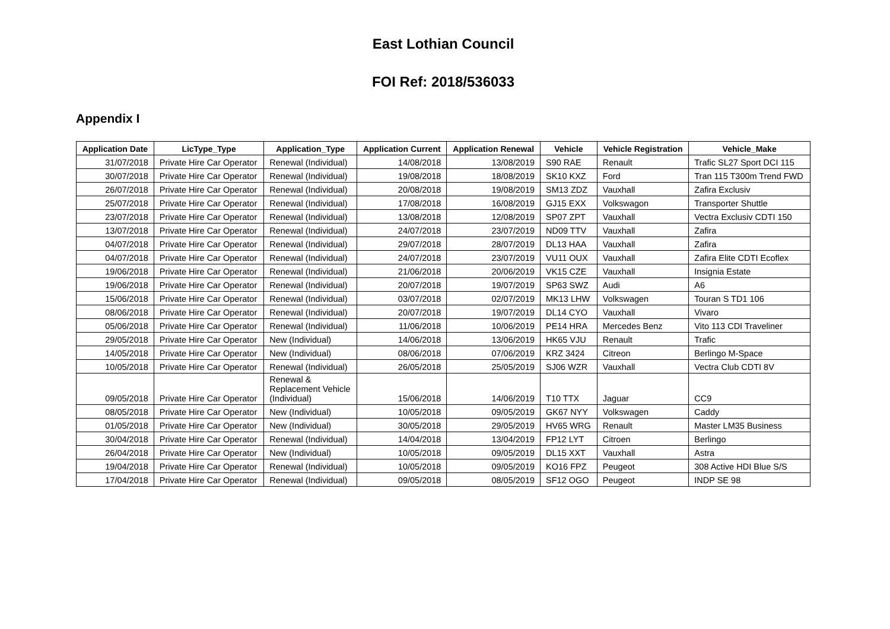East Lothian Council
FOI Ref: 2018/536033
Appendix I
| Application Date | LicType_Type | Application_Type | Application Current | Application Renewal | Vehicle | Vehicle Registration | Vehicle_Make |
| --- | --- | --- | --- | --- | --- | --- | --- |
| 31/07/2018 | Private Hire Car Operator | Renewal (Individual) | 14/08/2018 | 13/08/2019 | S90 RAE | Renault | Trafic SL27 Sport DCI 115 |
| 30/07/2018 | Private Hire Car Operator | Renewal (Individual) | 19/08/2018 | 18/08/2019 | SK10 KXZ | Ford | Tran 115 T300m Trend FWD |
| 26/07/2018 | Private Hire Car Operator | Renewal (Individual) | 20/08/2018 | 19/08/2019 | SM13 ZDZ | Vauxhall | Zafira Exclusiv |
| 25/07/2018 | Private Hire Car Operator | Renewal (Individual) | 17/08/2018 | 16/08/2019 | GJ15 EXX | Volkswagon | Transporter Shuttle |
| 23/07/2018 | Private Hire Car Operator | Renewal (Individual) | 13/08/2018 | 12/08/2019 | SP07 ZPT | Vauxhall | Vectra Exclusiv CDTI 150 |
| 13/07/2018 | Private Hire Car Operator | Renewal (Individual) | 24/07/2018 | 23/07/2019 | ND09 TTV | Vauxhall | Zafira |
| 04/07/2018 | Private Hire Car Operator | Renewal (Individual) | 29/07/2018 | 28/07/2019 | DL13 HAA | Vauxhall | Zafira |
| 04/07/2018 | Private Hire Car Operator | Renewal (Individual) | 24/07/2018 | 23/07/2019 | VU11 OUX | Vauxhall | Zafira Elite CDTI Ecoflex |
| 19/06/2018 | Private Hire Car Operator | Renewal (Individual) | 21/06/2018 | 20/06/2019 | VK15 CZE | Vauxhall | Insignia Estate |
| 19/06/2018 | Private Hire Car Operator | Renewal (Individual) | 20/07/2018 | 19/07/2019 | SP63 SWZ | Audi | A6 |
| 15/06/2018 | Private Hire Car Operator | Renewal (Individual) | 03/07/2018 | 02/07/2019 | MK13 LHW | Volkswagen | Touran S TD1 106 |
| 08/06/2018 | Private Hire Car Operator | Renewal (Individual) | 20/07/2018 | 19/07/2019 | DL14 CYO | Vauxhall | Vivaro |
| 05/06/2018 | Private Hire Car Operator | Renewal (Individual) | 11/06/2018 | 10/06/2019 | PE14 HRA | Mercedes Benz | Vito 113 CDI Traveliner |
| 29/05/2018 | Private Hire Car Operator | New (Individual) | 14/06/2018 | 13/06/2019 | HK65 VJU | Renault | Trafic |
| 14/05/2018 | Private Hire Car Operator | New (Individual) | 08/06/2018 | 07/06/2019 | KRZ 3424 | Citreon | Berlingo M-Space |
| 10/05/2018 | Private Hire Car Operator | Renewal (Individual) | 26/05/2018 | 25/05/2019 | SJ06 WZR | Vauxhall | Vectra Club CDTI 8V |
| 09/05/2018 | Private Hire Car Operator | Renewal & Replacement Vehicle (Individual) | 15/06/2018 | 14/06/2019 | T10 TTX | Jaguar | CC9 |
| 08/05/2018 | Private Hire Car Operator | New (Individual) | 10/05/2018 | 09/05/2019 | GK67 NYY | Volkswagen | Caddy |
| 01/05/2018 | Private Hire Car Operator | New (Individual) | 30/05/2018 | 29/05/2019 | HV65 WRG | Renault | Master LM35 Business |
| 30/04/2018 | Private Hire Car Operator | Renewal (Individual) | 14/04/2018 | 13/04/2019 | FP12 LYT | Citroen | Berlingo |
| 26/04/2018 | Private Hire Car Operator | New (Individual) | 10/05/2018 | 09/05/2019 | DL15 XXT | Vauxhall | Astra |
| 19/04/2018 | Private Hire Car Operator | Renewal (Individual) | 10/05/2018 | 09/05/2019 | KO16 FPZ | Peugeot | 308 Active HDI Blue S/S |
| 17/04/2018 | Private Hire Car Operator | Renewal (Individual) | 09/05/2018 | 08/05/2019 | SF12 OGO | Peugeot | INDP SE 98 |